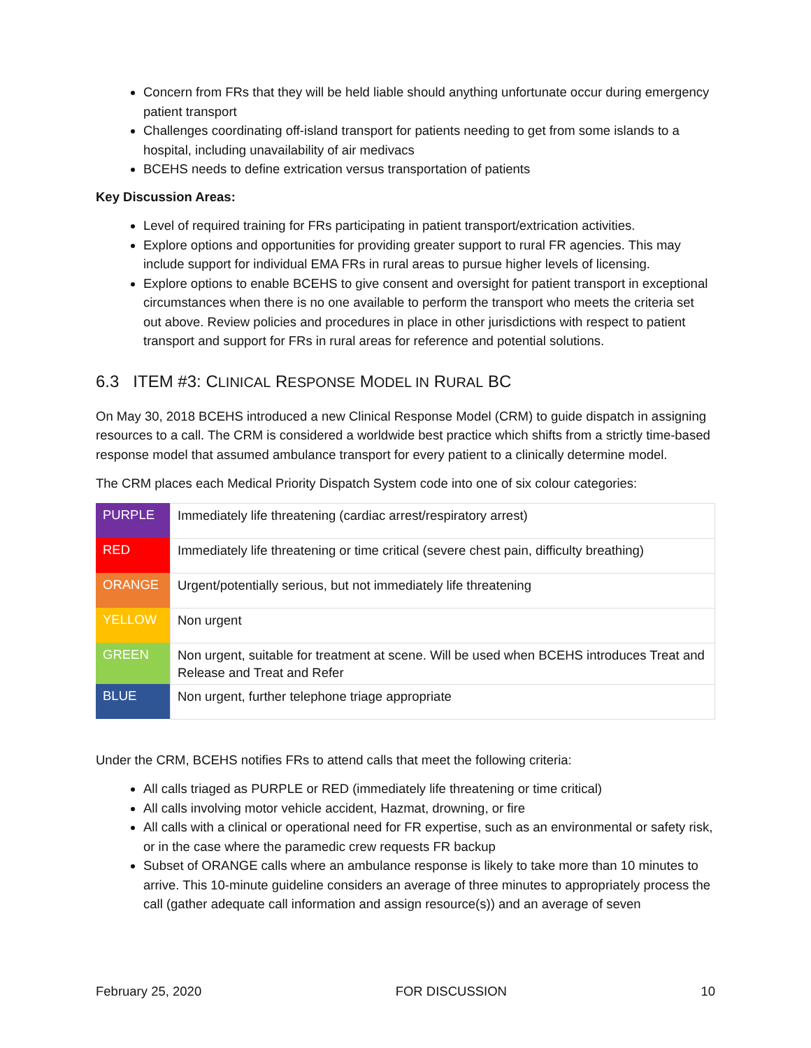Concern from FRs that they will be held liable should anything unfortunate occur during emergency patient transport
Challenges coordinating off-island transport for patients needing to get from some islands to a hospital, including unavailability of air medivacs
BCEHS needs to define extrication versus transportation of patients
Key Discussion Areas:
Level of required training for FRs participating in patient transport/extrication activities.
Explore options and opportunities for providing greater support to rural FR agencies. This may include support for individual EMA FRs in rural areas to pursue higher levels of licensing.
Explore options to enable BCEHS to give consent and oversight for patient transport in exceptional circumstances when there is no one available to perform the transport who meets the criteria set out above. Review policies and procedures in place in other jurisdictions with respect to patient transport and support for FRs in rural areas for reference and potential solutions.
6.3 ITEM #3: CLINICAL RESPONSE MODEL IN RURAL BC
On May 30, 2018 BCEHS introduced a new Clinical Response Model (CRM) to guide dispatch in assigning resources to a call. The CRM is considered a worldwide best practice which shifts from a strictly time-based response model that assumed ambulance transport for every patient to a clinically determine model.
The CRM places each Medical Priority Dispatch System code into one of six colour categories:
| PURPLE | Immediately life threatening (cardiac arrest/respiratory arrest) |
| RED | Immediately life threatening or time critical (severe chest pain, difficulty breathing) |
| ORANGE | Urgent/potentially serious, but not immediately life threatening |
| YELLOW | Non urgent |
| GREEN | Non urgent, suitable for treatment at scene. Will be used when BCEHS introduces Treat and Release and Treat and Refer |
| BLUE | Non urgent, further telephone triage appropriate |
Under the CRM, BCEHS notifies FRs to attend calls that meet the following criteria:
All calls triaged as PURPLE or RED (immediately life threatening or time critical)
All calls involving motor vehicle accident, Hazmat, drowning, or fire
All calls with a clinical or operational need for FR expertise, such as an environmental or safety risk, or in the case where the paramedic crew requests FR backup
Subset of ORANGE calls where an ambulance response is likely to take more than 10 minutes to arrive. This 10-minute guideline considers an average of three minutes to appropriately process the call (gather adequate call information and assign resource(s)) and an average of seven
February 25, 2020 FOR DISCUSSION 10